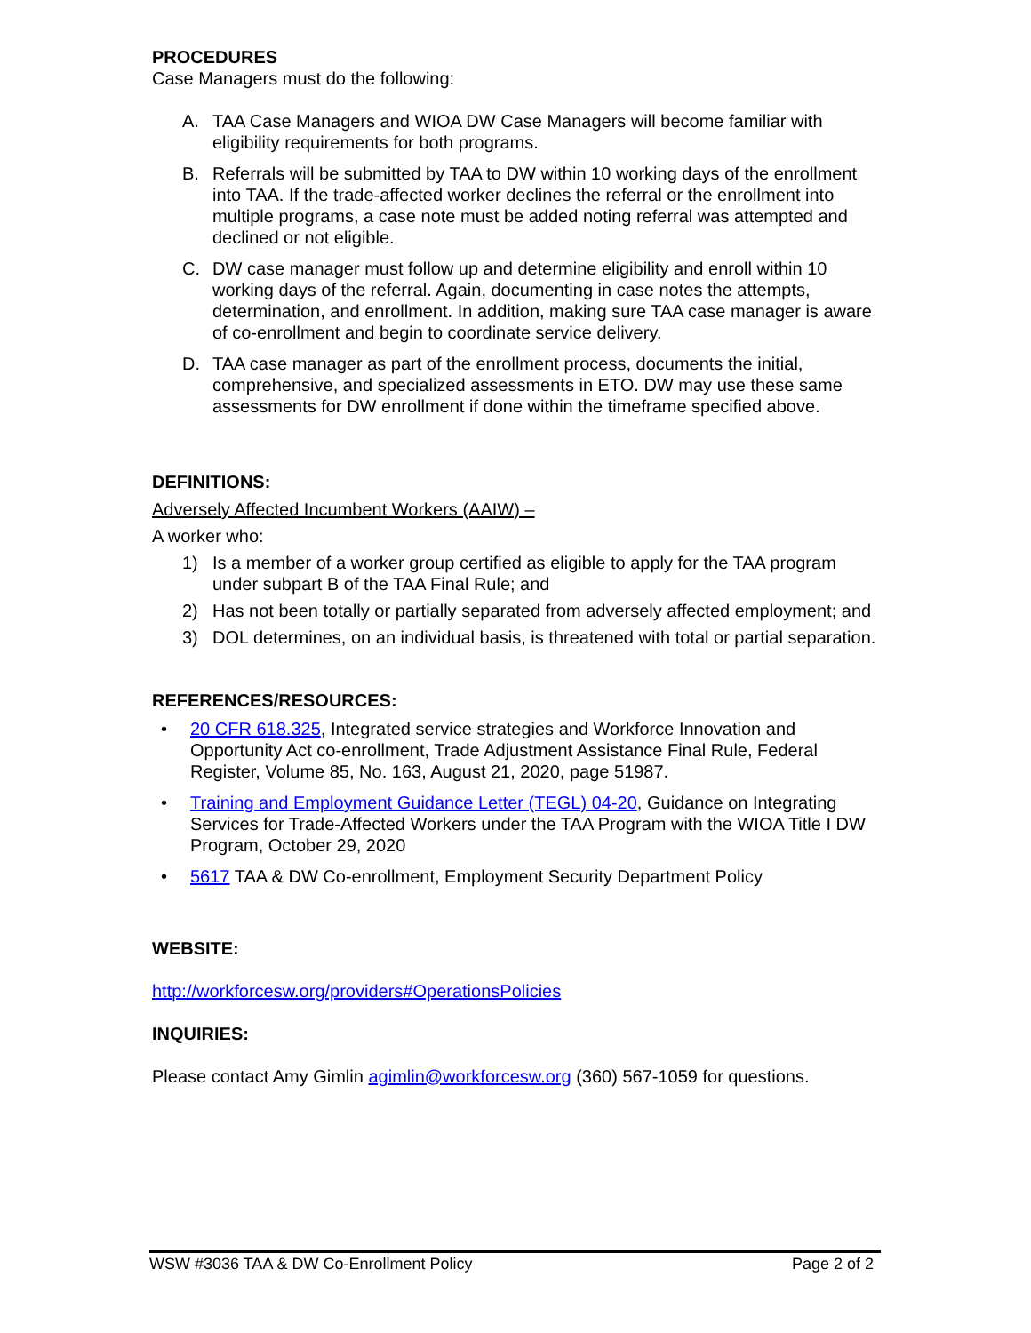PROCEDURES
Case Managers must do the following:
A. TAA Case Managers and WIOA DW Case Managers will become familiar with eligibility requirements for both programs.
B. Referrals will be submitted by TAA to DW within 10 working days of the enrollment into TAA. If the trade-affected worker declines the referral or the enrollment into multiple programs, a case note must be added noting referral was attempted and declined or not eligible.
C. DW case manager must follow up and determine eligibility and enroll within 10 working days of the referral. Again, documenting in case notes the attempts, determination, and enrollment. In addition, making sure TAA case manager is aware of co-enrollment and begin to coordinate service delivery.
D. TAA case manager as part of the enrollment process, documents the initial, comprehensive, and specialized assessments in ETO. DW may use these same assessments for DW enrollment if done within the timeframe specified above.
DEFINITIONS:
Adversely Affected Incumbent Workers (AAIW) –
A worker who:
1) Is a member of a worker group certified as eligible to apply for the TAA program under subpart B of the TAA Final Rule; and
2) Has not been totally or partially separated from adversely affected employment; and
3) DOL determines, on an individual basis, is threatened with total or partial separation.
REFERENCES/RESOURCES:
• 20 CFR 618.325, Integrated service strategies and Workforce Innovation and Opportunity Act co-enrollment, Trade Adjustment Assistance Final Rule, Federal Register, Volume 85, No. 163, August 21, 2020, page 51987.
• Training and Employment Guidance Letter (TEGL) 04-20, Guidance on Integrating Services for Trade-Affected Workers under the TAA Program with the WIOA Title I DW Program, October 29, 2020
• 5617 TAA & DW Co-enrollment, Employment Security Department Policy
WEBSITE:
http://workforcesw.org/providers#OperationsPolicies
INQUIRIES:
Please contact Amy Gimlin agimlin@workforcesw.org (360) 567-1059 for questions.
WSW #3036 TAA & DW Co-Enrollment Policy Page 2 of 2